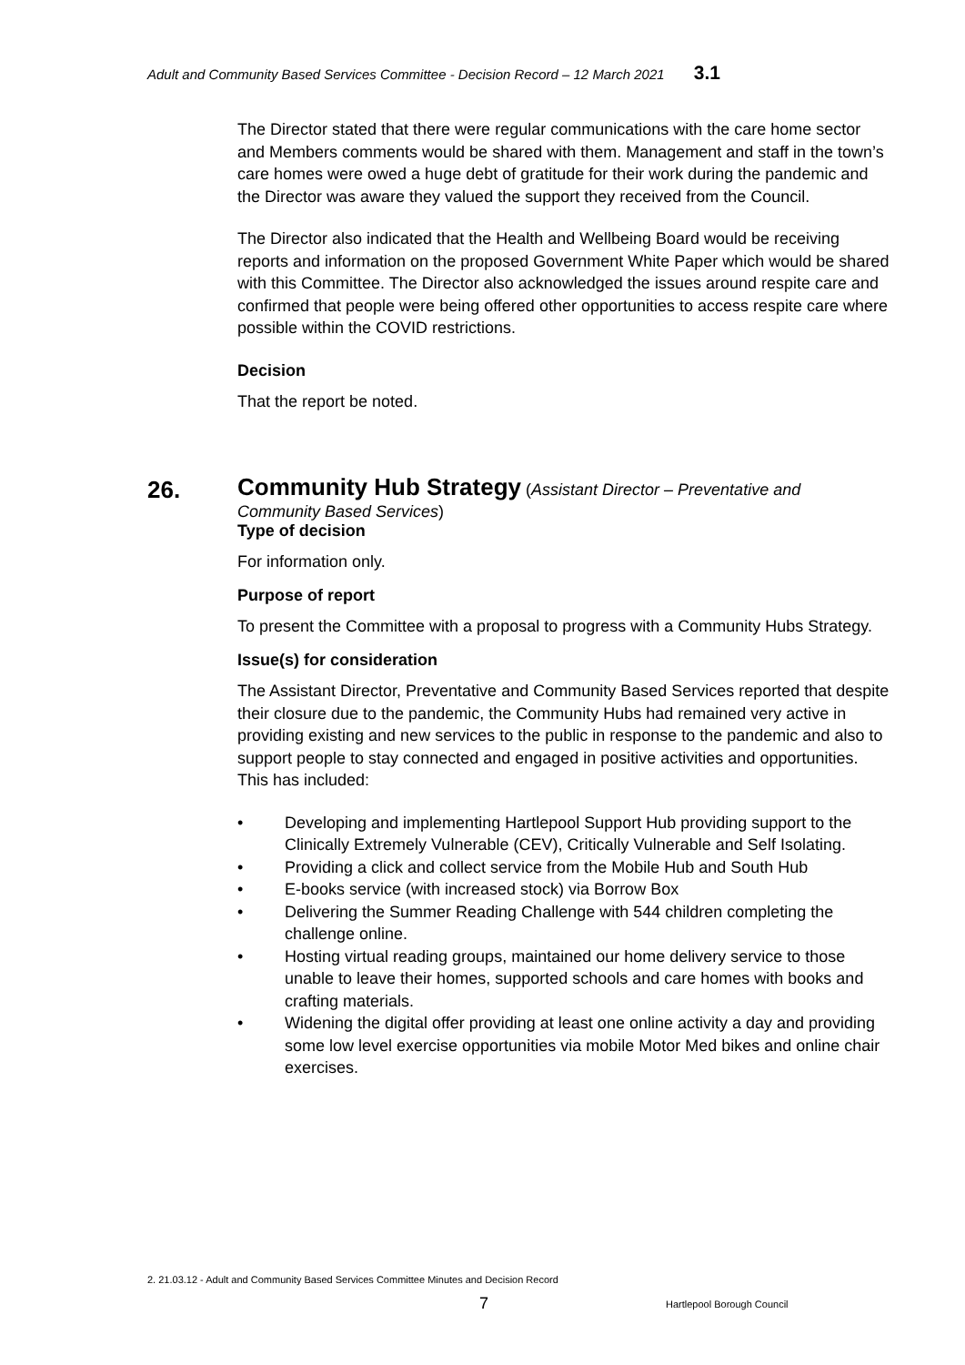Adult and Community Based Services Committee - Decision Record – 12 March 2021 3.1
The Director stated that there were regular communications with the care home sector and Members comments would be shared with them. Management and staff in the town’s care homes were owed a huge debt of gratitude for their work during the pandemic and the Director was aware they valued the support they received from the Council.
The Director also indicated that the Health and Wellbeing Board would be receiving reports and information on the proposed Government White Paper which would be shared with this Committee. The Director also acknowledged the issues around respite care and confirmed that people were being offered other opportunities to access respite care where possible within the COVID restrictions.
Decision
That the report be noted.
Type of decision
For information only.
Purpose of report
To present the Committee with a proposal to progress with a Community Hubs Strategy.
Issue(s) for consideration
The Assistant Director, Preventative and Community Based Services reported that despite their closure due to the pandemic, the Community Hubs had remained very active in providing existing and new services to the public in response to the pandemic and also to support people to stay connected and engaged in positive activities and opportunities. This has included:
• Developing and implementing Hartlepool Support Hub providing support to the Clinically Extremely Vulnerable (CEV), Critically Vulnerable and Self Isolating.
• Providing a click and collect service from the Mobile Hub and South Hub
• E-books service (with increased stock) via Borrow Box
• Delivering the Summer Reading Challenge with 544 children completing the challenge online.
• Hosting virtual reading groups, maintained our home delivery service to those unable to leave their homes, supported schools and care homes with books and crafting materials.
• Widening the digital offer providing at least one online activity a day and providing some low level exercise opportunities via mobile Motor Med bikes and online chair exercises.
26. Community Hub Strategy (Assistant Director – Preventative and Community Based Services)
2. 21.03.12 - Adult and Community Based Services Committee Minutes and Decision Record
7 Hartlepool Borough Council